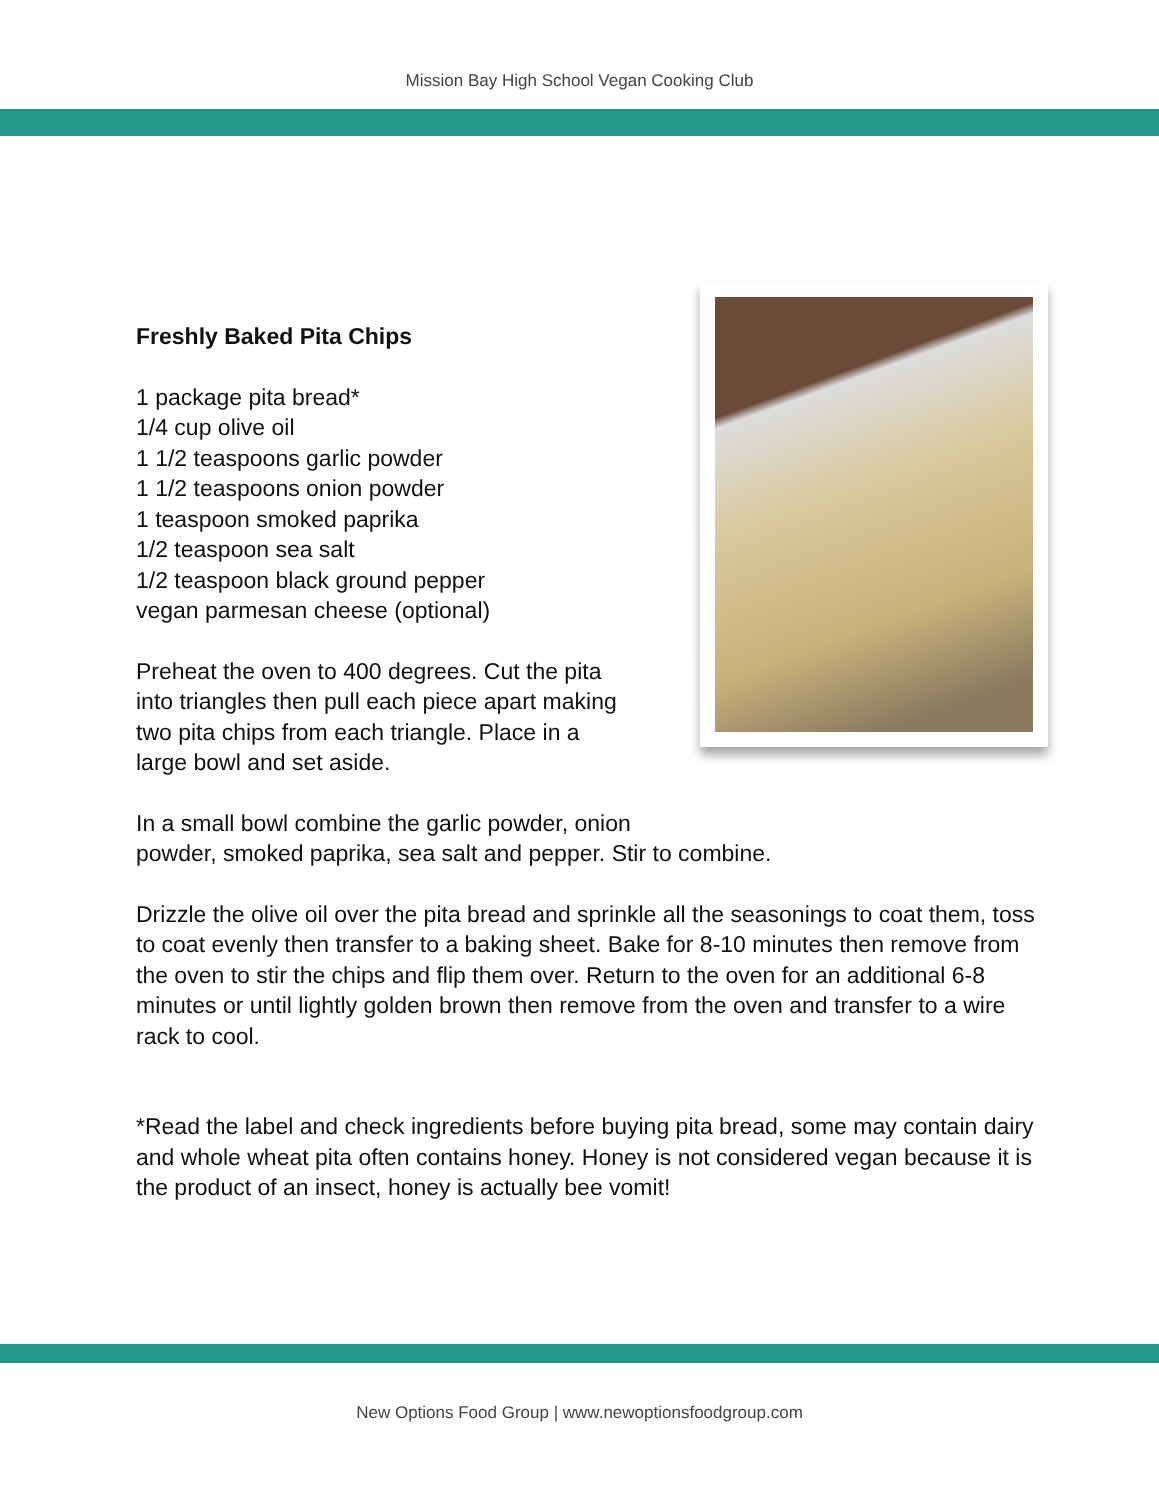Mission Bay High School Vegan Cooking Club
Freshly Baked Pita Chips
1 package pita bread*
1/4 cup olive oil
1 1/2 teaspoons garlic powder
1 1/2 teaspoons onion powder
1 teaspoon smoked paprika
1/2 teaspoon sea salt
1/2 teaspoon black ground pepper
vegan parmesan cheese (optional)
Preheat the oven to 400 degrees. Cut the pita
into triangles then pull each piece apart making
two pita chips from each triangle. Place in a
large bowl and set aside.
In a small bowl combine the garlic powder, onion
powder, smoked paprika, sea salt and pepper. Stir to combine.
Drizzle the olive oil over the pita bread and sprinkle all the seasonings to coat them, toss to coat evenly then transfer to a baking sheet. Bake for 8-10 minutes then remove from the oven to stir the chips and flip them over. Return to the oven for an additional 6-8 minutes or until lightly golden brown then remove from the oven and transfer to a wire rack to cool.
*Read the label and check ingredients before buying pita bread, some may contain dairy and whole wheat pita often contains honey. Honey is not considered vegan because it is the product of an insect, honey is actually bee vomit!
New Options Food Group | www.newoptionsfoodgroup.com